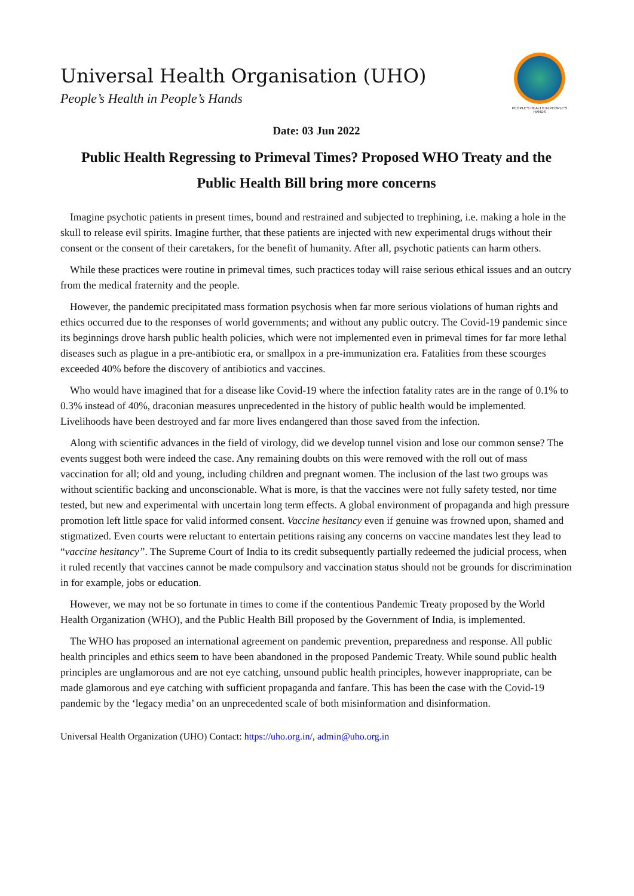Universal Health Organisation (UHO)
People’s Health in People’s Hands
PEOPLE'S HEALTH IN PEOPLE'S HANDS
Date: 03 Jun 2022
Public Health Regressing to Primeval Times? Proposed WHO Treaty and the Public Health Bill bring more concerns
Imagine psychotic patients in present times, bound and restrained and subjected to trephining, i.e. making a hole in the skull to release evil spirits. Imagine further, that these patients are injected with new experimental drugs without their consent or the consent of their caretakers, for the benefit of humanity. After all, psychotic patients can harm others.
While these practices were routine in primeval times, such practices today will raise serious ethical issues and an outcry from the medical fraternity and the people.
However, the pandemic precipitated mass formation psychosis when far more serious violations of human rights and ethics occurred due to the responses of world governments; and without any public outcry. The Covid-19 pandemic since its beginnings drove harsh public health policies, which were not implemented even in primeval times for far more lethal diseases such as plague in a pre-antibiotic era, or smallpox in a pre-immunization era. Fatalities from these scourges exceeded 40% before the discovery of antibiotics and vaccines.
Who would have imagined that for a disease like Covid-19 where the infection fatality rates are in the range of 0.1% to 0.3% instead of 40%, draconian measures unprecedented in the history of public health would be implemented. Livelihoods have been destroyed and far more lives endangered than those saved from the infection.
Along with scientific advances in the field of virology, did we develop tunnel vision and lose our common sense? The events suggest both were indeed the case. Any remaining doubts on this were removed with the roll out of mass vaccination for all; old and young, including children and pregnant women. The inclusion of the last two groups was without scientific backing and unconscionable. What is more, is that the vaccines were not fully safety tested, nor time tested, but new and experimental with uncertain long term effects. A global environment of propaganda and high pressure promotion left little space for valid informed consent. Vaccine hesitancy even if genuine was frowned upon, shamed and stigmatized. Even courts were reluctant to entertain petitions raising any concerns on vaccine mandates lest they lead to “vaccine hesitancy”. The Supreme Court of India to its credit subsequently partially redeemed the judicial process, when it ruled recently that vaccines cannot be made compulsory and vaccination status should not be grounds for discrimination in for example, jobs or education.
However, we may not be so fortunate in times to come if the contentious Pandemic Treaty proposed by the World Health Organization (WHO), and the Public Health Bill proposed by the Government of India, is implemented.
The WHO has proposed an international agreement on pandemic prevention, preparedness and response. All public health principles and ethics seem to have been abandoned in the proposed Pandemic Treaty. While sound public health principles are unglamorous and are not eye catching, unsound public health principles, however inappropriate, can be made glamorous and eye catching with sufficient propaganda and fanfare. This has been the case with the Covid-19 pandemic by the ‘legacy media’ on an unprecedented scale of both misinformation and disinformation.
Universal Health Organization (UHO) Contact: https://uho.org.in/, admin@uho.org.in